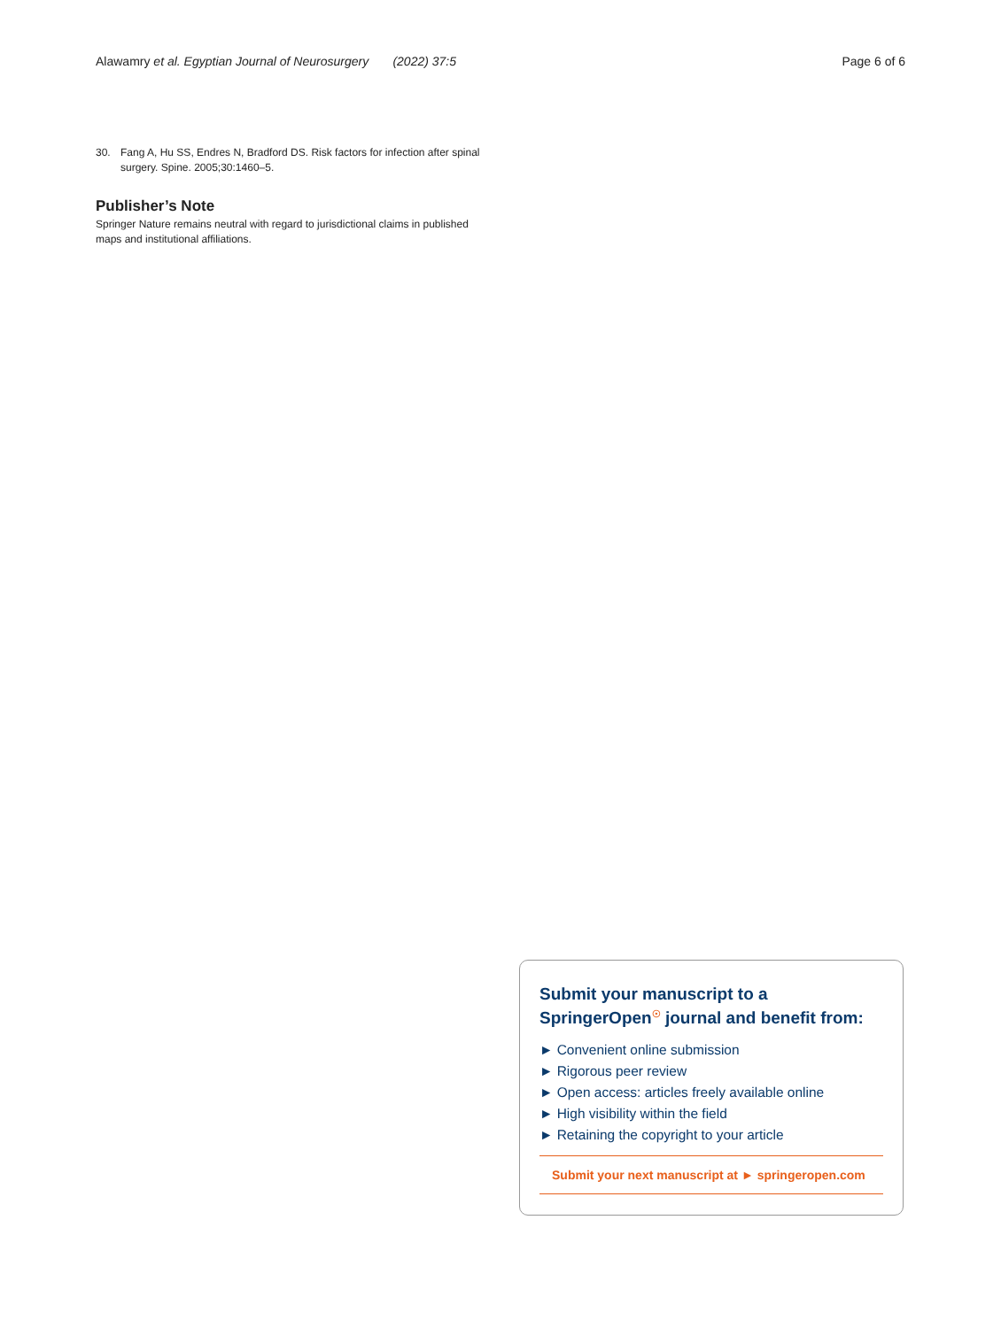Alawamry et al. Egyptian Journal of Neurosurgery (2022) 37:5 Page 6 of 6
30. Fang A, Hu SS, Endres N, Bradford DS. Risk factors for infection after spinal surgery. Spine. 2005;30:1460–5.
Publisher’s Note
Springer Nature remains neutral with regard to jurisdictional claims in published maps and institutional affiliations.
Submit your manuscript to a SpringerOpen<sup>☉</sup> journal and benefit from:
► Convenient online submission
► Rigorous peer review
► Open access: articles freely available online
► High visibility within the field
► Retaining the copyright to your article
Submit your next manuscript at ► springeropen.com